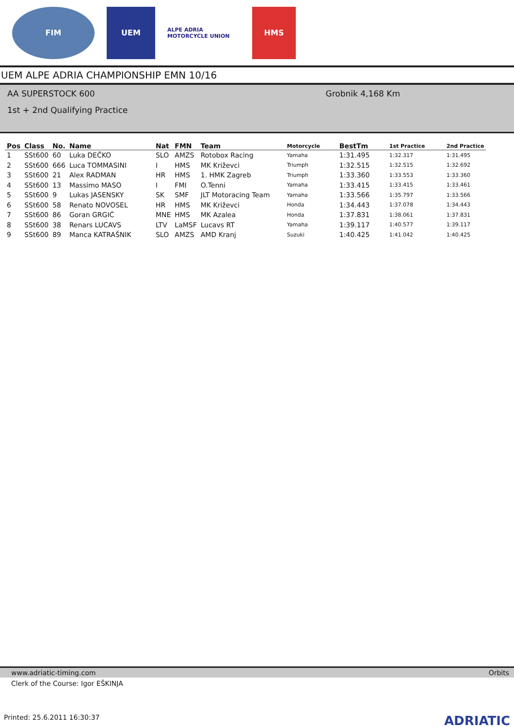FIM UEM
ALPE ADRIA MOTORCYCLE UNION
HMS
UEM ALPE ADRIA CHAMPIONSHIP EMN 10/16
AA SUPERSTOCK 600
1st + 2nd Qualifying Practice
Grobnik 4,168 Km
| Pos | Class | No. | Name | Nat | FMN | Team | Motorcycle | BestTm | 1st Practice | 2nd Practice |
| --- | --- | --- | --- | --- | --- | --- | --- | --- | --- | --- |
| 1 | SSt600 | 60 | Luka DEČKO | SLO | AMZS | Rotobox Racing | Yamaha | 1:31.495 | 1:32.317 | 1:31.495 |
| 2 | SSt600 | 666 | Luca TOMMASINI | I | HMS | MK Križevci | Triumph | 1:32.515 | 1:32.515 | 1:32.692 |
| 3 | SSt600 | 21 | Alex RADMAN | HR | HMS | 1. HMK Zagreb | Triumph | 1:33.360 | 1:33.553 | 1:33.360 |
| 4 | SSt600 | 13 | Massimo MASO | I | FMI | O.Tenni | Yamaha | 1:33.415 | 1:33.415 | 1:33.461 |
| 5 | SSt600 | 9 | Lukas JASENSKY | SK | SMF | JLT Motoracing Team | Yamaha | 1:33.566 | 1:35.797 | 1:33.566 |
| 6 | SSt600 | 58 | Renato NOVOSEL | HR | HMS | MK Križevci | Honda | 1:34.443 | 1:37.078 | 1:34.443 |
| 7 | SSt600 | 86 | Goran GRGIĆ | MNE | HMS | MK Azalea | Honda | 1:37.831 | 1:38.061 | 1:37.831 |
| 8 | SSt600 | 38 | Renars LUCAVS | LTV | LaMSF | Lucavs RT | Yamaha | 1:39.117 | 1:40.577 | 1:39.117 |
| 9 | SSt600 | 89 | Manca KATRAŠNIK | SLO | AMZS | AMD Kranj | Suzuki | 1:40.425 | 1:41.042 | 1:40.425 |
www.adriatic-timing.com Orbits
Clerk of the Course: Igor EŠKINJA
Printed: 25.6.2011 16:30:37 ADRIATIC